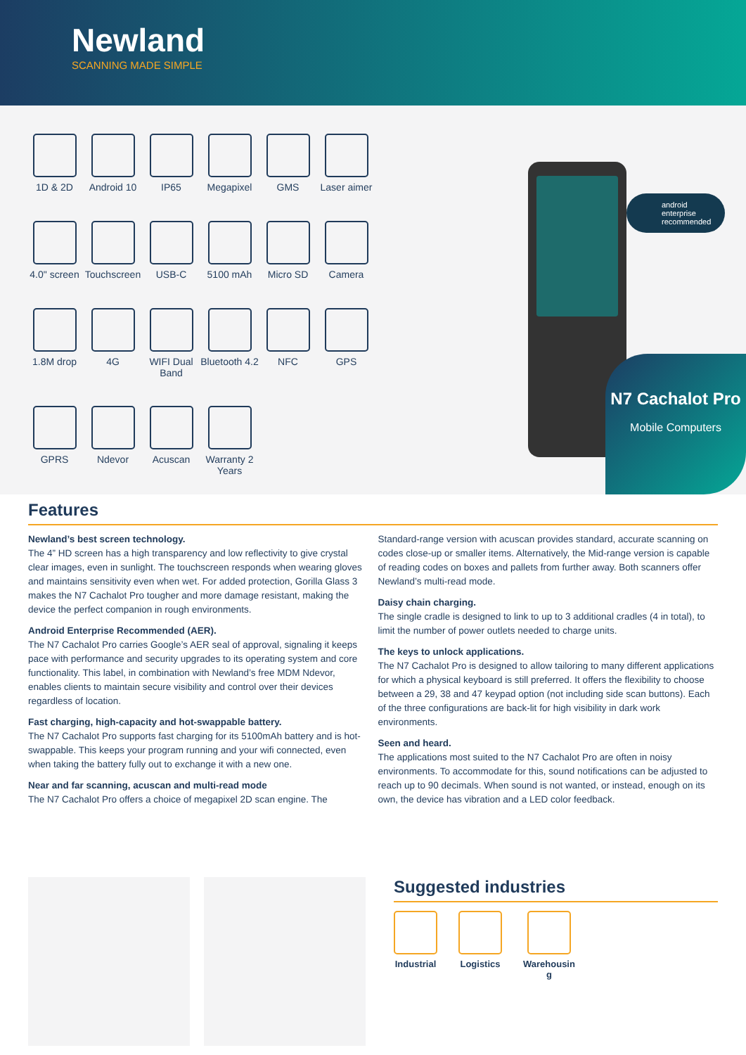Newland
SCANNING MADE SIMPLE
1D & 2D
Android 10
IP65
Megapixel
GMS
Laser aimer
4.0" screen
Touchscreen
USB-C
5100 mAh
Micro SD
Camera
1.8M drop
4G
WIFI Dual Band
Bluetooth 4.2
NFC
GPS
GPRS
Ndevor
Acuscan
Warranty 2 Years
android
enterprise
recommended
N7 Cachalot Pro
Mobile Computers
Features
Newland’s best screen technology.
The 4” HD screen has a high transparency and low reflectivity to give crystal clear images, even in sunlight. The touchscreen responds when wearing gloves and maintains sensitivity even when wet. For added protection, Gorilla Glass 3 makes the N7 Cachalot Pro tougher and more damage resistant, making the device the perfect companion in rough environments.
Android Enterprise Recommended (AER).
The N7 Cachalot Pro carries Google’s AER seal of approval, signaling it keeps pace with performance and security upgrades to its operating system and core functionality. This label, in combination with Newland’s free MDM Ndevor, enables clients to maintain secure visibility and control over their devices regardless of location.
Fast charging, high-capacity and hot-swappable battery.
The N7 Cachalot Pro supports fast charging for its 5100mAh battery and is hot-swappable. This keeps your program running and your wifi connected, even when taking the battery fully out to exchange it with a new one.
Near and far scanning, acuscan and multi-read mode
The N7 Cachalot Pro offers a choice of megapixel 2D scan engine. The
Standard-range version with acuscan provides standard, accurate scanning on codes close-up or smaller items. Alternatively, the Mid-range version is capable of reading codes on boxes and pallets from further away. Both scanners offer Newland’s multi-read mode.
Daisy chain charging.
The single cradle is designed to link to up to 3 additional cradles (4 in total), to limit the number of power outlets needed to charge units.
The keys to unlock applications.
The N7 Cachalot Pro is designed to allow tailoring to many different applications for which a physical keyboard is still preferred. It offers the flexibility to choose between a 29, 38 and 47 keypad option (not including side scan buttons). Each of the three configurations are back-lit for high visibility in dark work environments.
Seen and heard.
The applications most suited to the N7 Cachalot Pro are often in noisy environments. To accommodate for this, sound notifications can be adjusted to reach up to 90 decimals. When sound is not wanted, or instead, enough on its own, the device has vibration and a LED color feedback.
Suggested industries
Industrial Logistics Warehousin
g